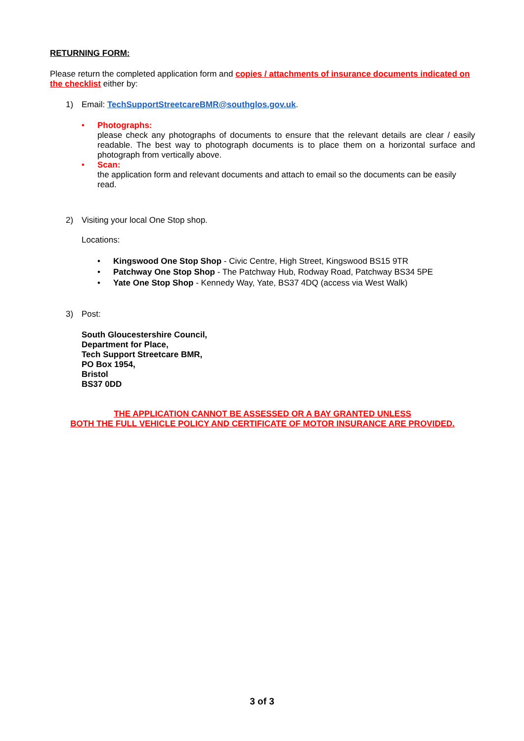RETURNING FORM:
Please return the completed application form and copies / attachments of insurance documents indicated on the checklist either by:
1) Email: TechSupportStreetcareBMR@southglos.gov.uk.
• Photographs:
please check any photographs of documents to ensure that the relevant details are clear / easily readable. The best way to photograph documents is to place them on a horizontal surface and photograph from vertically above.
• Scan:
the application form and relevant documents and attach to email so the documents can be easily read.
2) Visiting your local One Stop shop.
Locations:
• Kingswood One Stop Shop - Civic Centre, High Street, Kingswood BS15 9TR
• Patchway One Stop Shop - The Patchway Hub, Rodway Road, Patchway BS34 5PE
• Yate One Stop Shop - Kennedy Way, Yate, BS37 4DQ (access via West Walk)
3) Post:
South Gloucestershire Council,
Department for Place,
Tech Support Streetcare BMR,
PO Box 1954,
Bristol
BS37 0DD
THE APPLICATION CANNOT BE ASSESSED OR A BAY GRANTED UNLESS
BOTH THE FULL VEHICLE POLICY AND CERTIFICATE OF MOTOR INSURANCE ARE PROVIDED.
3 of 3